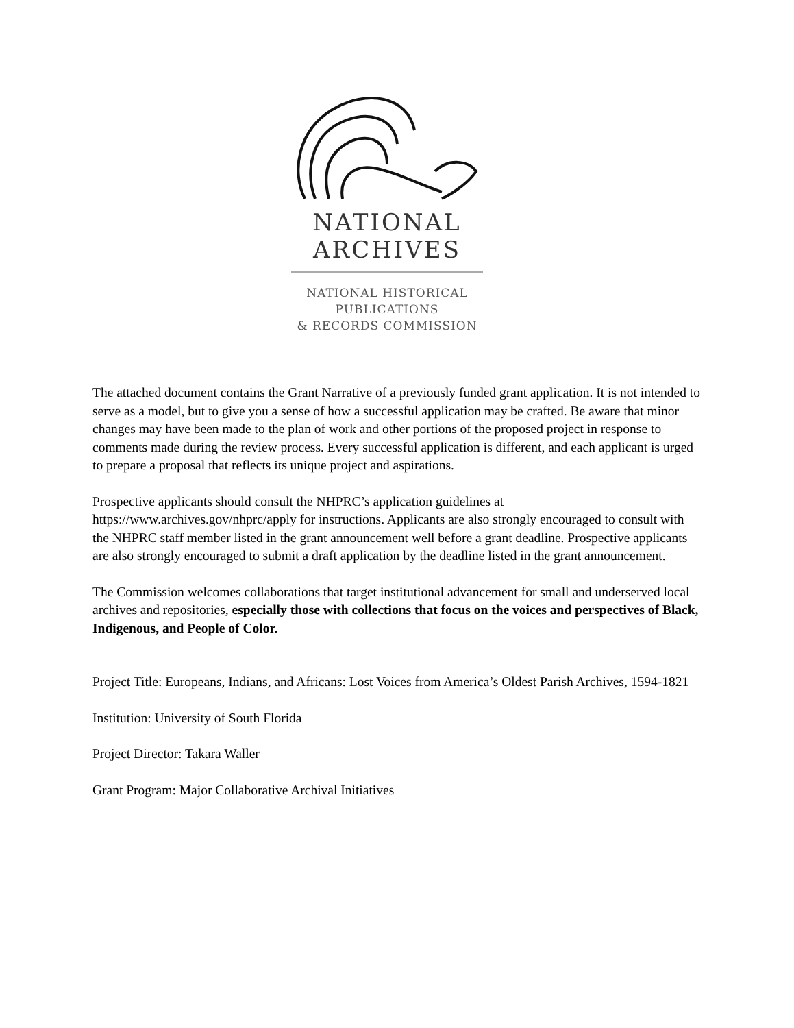NATIONAL
ARCHIVES
NATIONAL HISTORICAL
PUBLICATIONS
& RECORDS COMMISSION
The attached document contains the Grant Narrative of a previously funded grant application. It is not intended to serve as a model, but to give you a sense of how a successful application may be crafted. Be aware that minor changes may have been made to the plan of work and other portions of the proposed project in response to comments made during the review process. Every successful application is different, and each applicant is urged to prepare a proposal that reflects its unique project and aspirations.
Prospective applicants should consult the NHPRC’s application guidelines at https://www.archives.gov/nhprc/apply for instructions. Applicants are also strongly encouraged to consult with the NHPRC staff member listed in the grant announcement well before a grant deadline. Prospective applicants are also strongly encouraged to submit a draft application by the deadline listed in the grant announcement.
The Commission welcomes collaborations that target institutional advancement for small and underserved local archives and repositories, especially those with collections that focus on the voices and perspectives of Black, Indigenous, and People of Color.
Project Title: Europeans, Indians, and Africans: Lost Voices from America’s Oldest Parish Archives, 1594-1821
Institution: University of South Florida
Project Director: Takara Waller
Grant Program: Major Collaborative Archival Initiatives